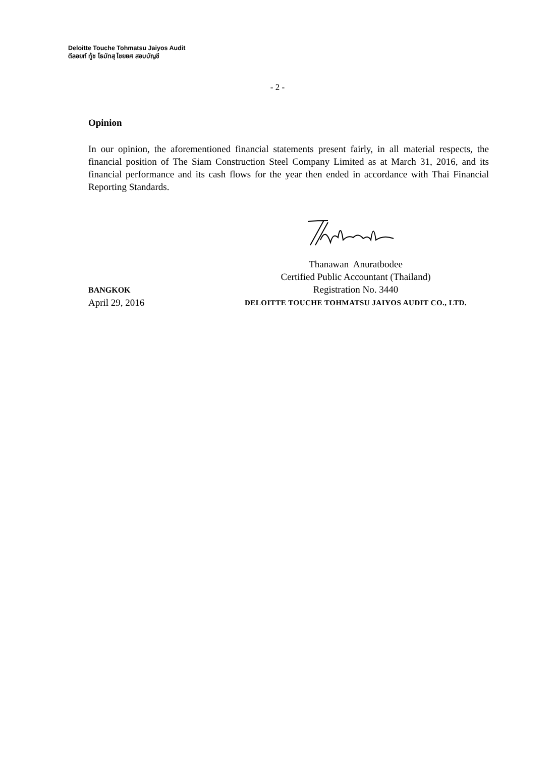Deloitte Touche Tohmatsu Jaiyos Audit
ดีลอยท์ ทู้ช โธมัทสุ ไชยยศ สอบบัญชี
- 2 -
Opinion
In our opinion, the aforementioned financial statements present fairly, in all material respects, the financial position of The Siam Construction Steel Company Limited as at March 31, 2016, and its financial performance and its cash flows for the year then ended in accordance with Thai Financial Reporting Standards.
Thanawan Anuratbodee
Certified Public Accountant (Thailand)
Registration No. 3440
DELOITTE TOUCHE TOHMATSU JAIYOS AUDIT CO., LTD.
BANGKOK
April 29, 2016